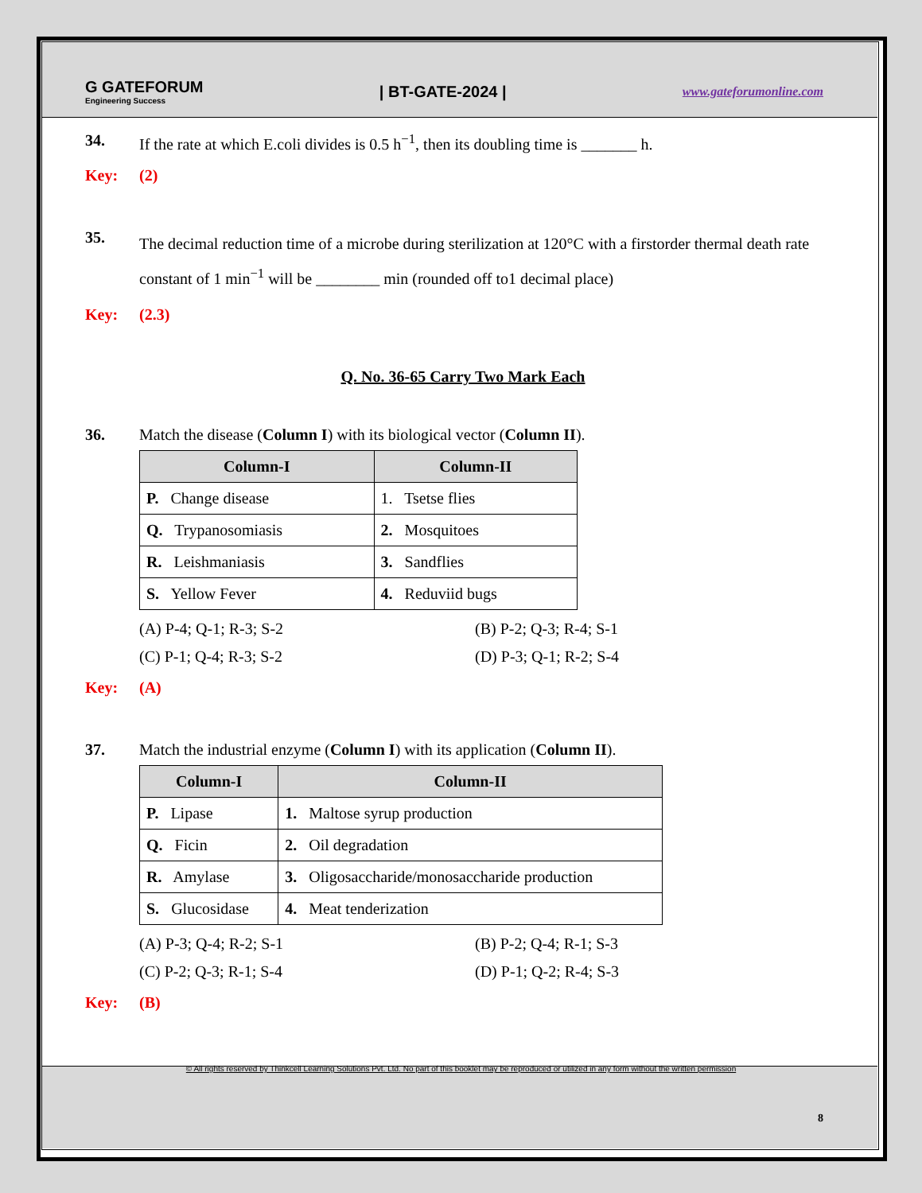G GATEFORUM
Engineering Success
| BT-GATE-2024 |
www.gateforumonline.com
34. If the rate at which E.coli divides is 0.5 h<sup>−1</sup>, then its doubling time is _______ h.
Key: (2)
35. The decimal reduction time of a microbe during sterilization at 120°C with a firstorder thermal death rate constant of 1 min<sup>−1</sup> will be ________ min (rounded off to1 decimal place)
Key: (2.3)
Q. No. 36-65 Carry Two Mark Each
36. Match the disease (Column I) with its biological vector (Column II).
| Column-I | Column-II |
| --- | --- |
| P. Change disease | 1. Tsetse flies |
| Q. Trypanosomiasis | 2. Mosquitoes |
| R. Leishmaniasis | 3. Sandflies |
| S. Yellow Fever | 4. Reduviid bugs |
(A) P-4; Q-1; R-3; S-2 (B) P-2; Q-3; R-4; S-1
(C) P-1; Q-4; R-3; S-2 (D) P-3; Q-1; R-2; S-4
Key: (A)
37. Match the industrial enzyme (Column I) with its application (Column II).
| Column-I | Column-II |
| --- | --- |
| P. Lipase | 1. Maltose syrup production |
| Q. Ficin | 2. Oil degradation |
| R. Amylase | 3. Oligosaccharide/monosaccharide production |
| S. Glucosidase | 4. Meat tenderization |
(A) P-3; Q-4; R-2; S-1 (B) P-2; Q-4; R-1; S-3
(C) P-2; Q-3; R-1; S-4 (D) P-1; Q-2; R-4; S-3
Key: (B)
© All rights reserved by Thinkcell Learning Solutions Pvt. Ltd. No part of this booklet may be reproduced or utilized in any form without the written permission
8